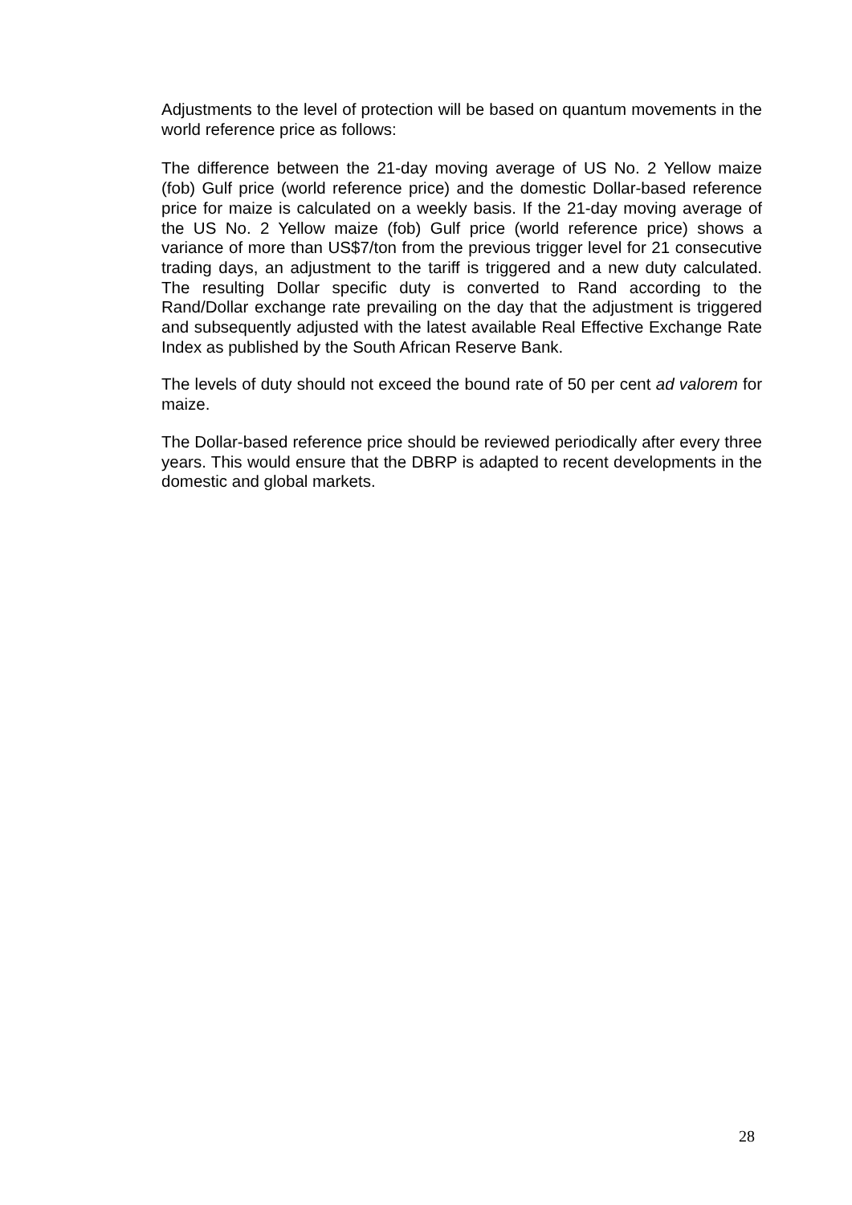Adjustments to the level of protection will be based on quantum movements in the world reference price as follows:
The difference between the 21-day moving average of US No. 2 Yellow maize (fob) Gulf price (world reference price) and the domestic Dollar-based reference price for maize is calculated on a weekly basis. If the 21-day moving average of the US No. 2 Yellow maize (fob) Gulf price (world reference price) shows a variance of more than US$7/ton from the previous trigger level for 21 consecutive trading days, an adjustment to the tariff is triggered and a new duty calculated. The resulting Dollar specific duty is converted to Rand according to the Rand/Dollar exchange rate prevailing on the day that the adjustment is triggered and subsequently adjusted with the latest available Real Effective Exchange Rate Index as published by the South African Reserve Bank.
The levels of duty should not exceed the bound rate of 50 per cent ad valorem for maize.
The Dollar-based reference price should be reviewed periodically after every three years. This would ensure that the DBRP is adapted to recent developments in the domestic and global markets.
28